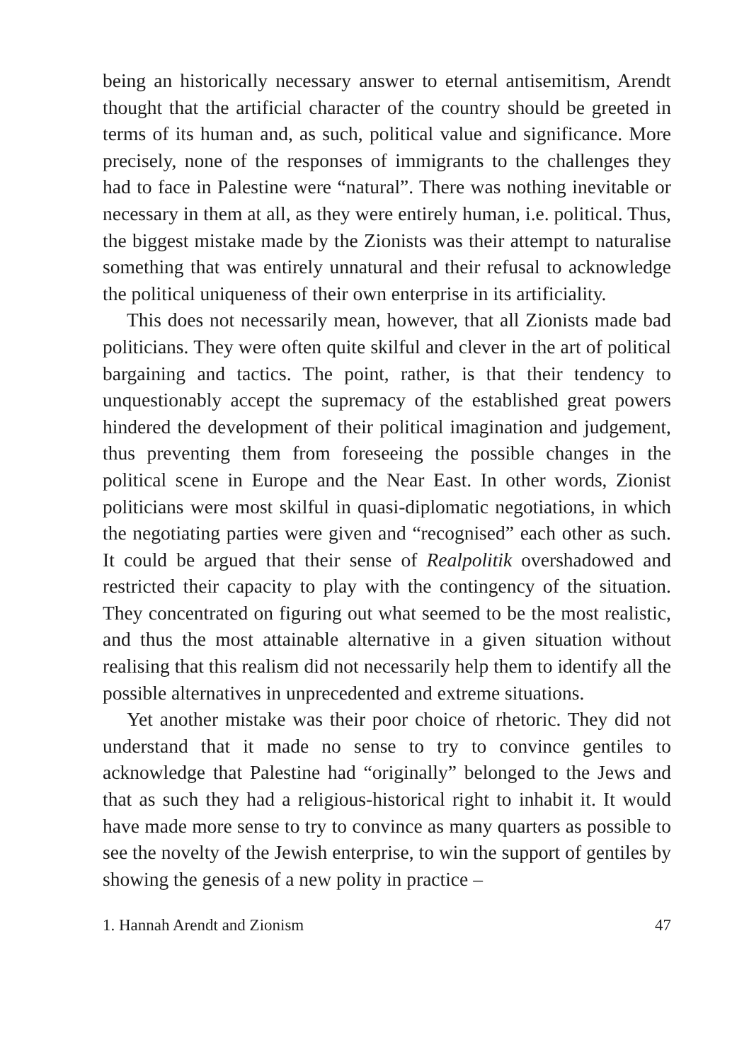being an historically necessary answer to eternal antisemitism, Arendt thought that the artificial character of the country should be greeted in terms of its human and, as such, political value and significance. More precisely, none of the responses of immigrants to the challenges they had to face in Palestine were “natural”. There was nothing inevitable or necessary in them at all, as they were entirely human, i.e. political. Thus, the biggest mistake made by the Zionists was their attempt to naturalise something that was entirely unnatural and their refusal to acknowledge the political uniqueness of their own enterprise in its artificiality.
This does not necessarily mean, however, that all Zionists made bad politicians. They were often quite skilful and clever in the art of political bargaining and tactics. The point, rather, is that their tendency to unquestionably accept the supremacy of the established great powers hindered the development of their political imagination and judgement, thus preventing them from foreseeing the possible changes in the political scene in Europe and the Near East. In other words, Zionist politicians were most skilful in quasi-diplomatic negotiations, in which the negotiating parties were given and “recognised” each other as such. It could be argued that their sense of Realpolitik overshadowed and restricted their capacity to play with the contingency of the situation. They concentrated on figuring out what seemed to be the most realistic, and thus the most attainable alternative in a given situation without realising that this realism did not necessarily help them to identify all the possible alternatives in unprecedented and extreme situations.
Yet another mistake was their poor choice of rhetoric. They did not understand that it made no sense to try to convince gentiles to acknowledge that Palestine had “originally” belonged to the Jews and that as such they had a religious-historical right to inhabit it. It would have made more sense to try to convince as many quarters as possible to see the novelty of the Jewish enterprise, to win the support of gentiles by showing the genesis of a new polity in practice –
1. Hannah Arendt and Zionism 47